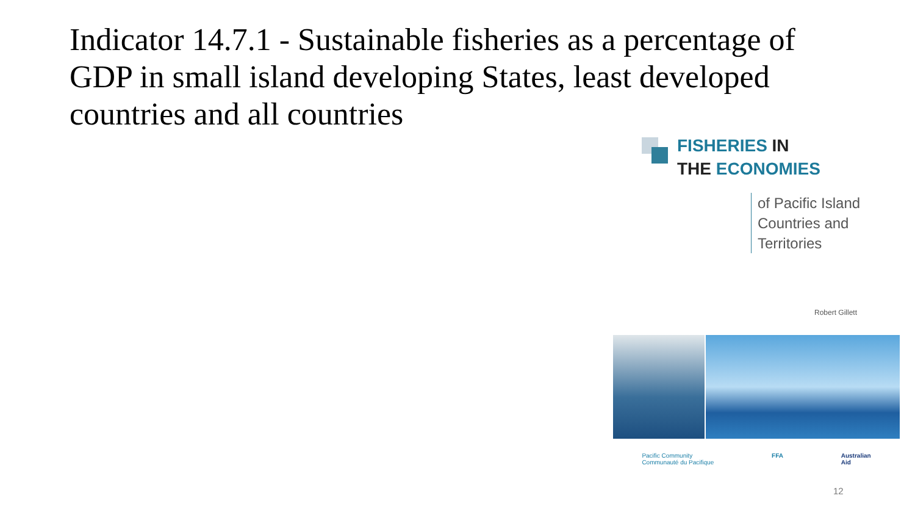Indicator 14.7.1 - Sustainable fisheries as a percentage of GDP in small island developing States, least developed countries and all countries
FISHERIES IN
THE ECONOMIES
of Pacific Island
Countries and
Territories
Robert Gillett
Pacific Community
Communauté du Pacifique
FFA Australian
Aid
12